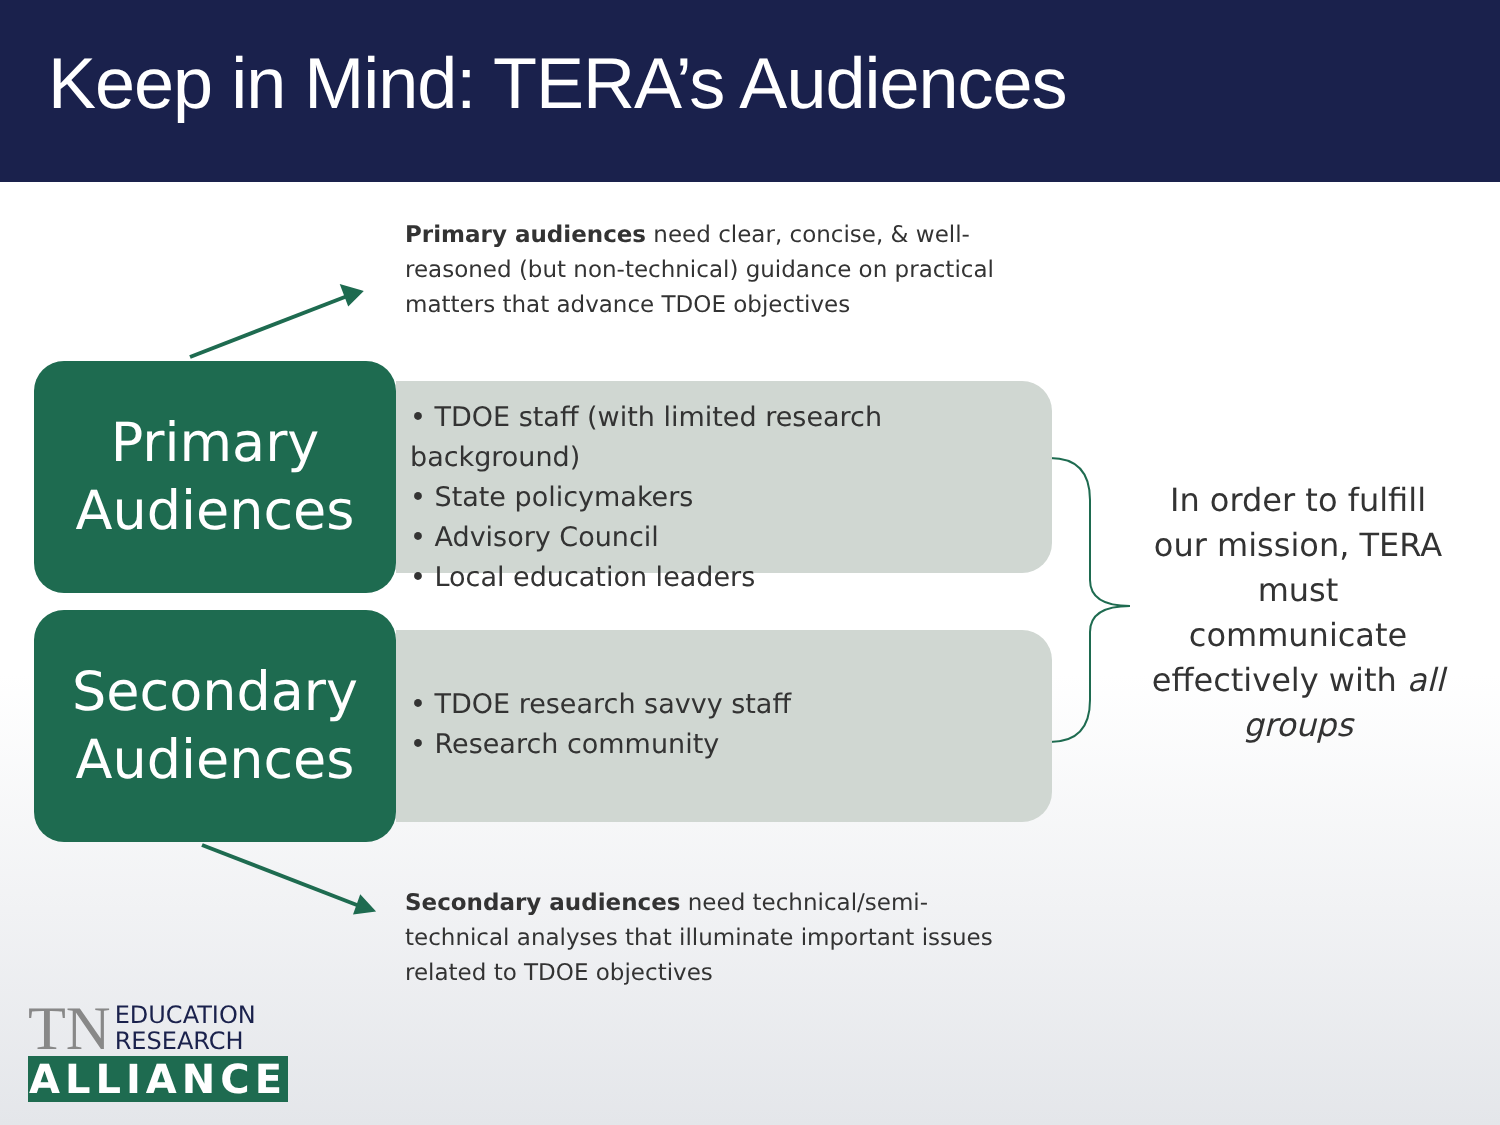Keep in Mind: TERA’s Audiences
Primary audiences need clear, concise, & well-reasoned (but non-technical) guidance on practical matters that advance TDOE objectives
Primary
Audiences
• TDOE staff (with limited research background)
• State policymakers
• Advisory Council
• Local education leaders
Secondary
Audiences
• TDOE research savvy staff
• Research community
In order to fulfill our mission, TERA must communicate effectively with all groups
Secondary audiences need technical/semi-technical analyses that illuminate important issues related to TDOE objectives
TN EDUCATION
RESEARCH
ALLIANCE